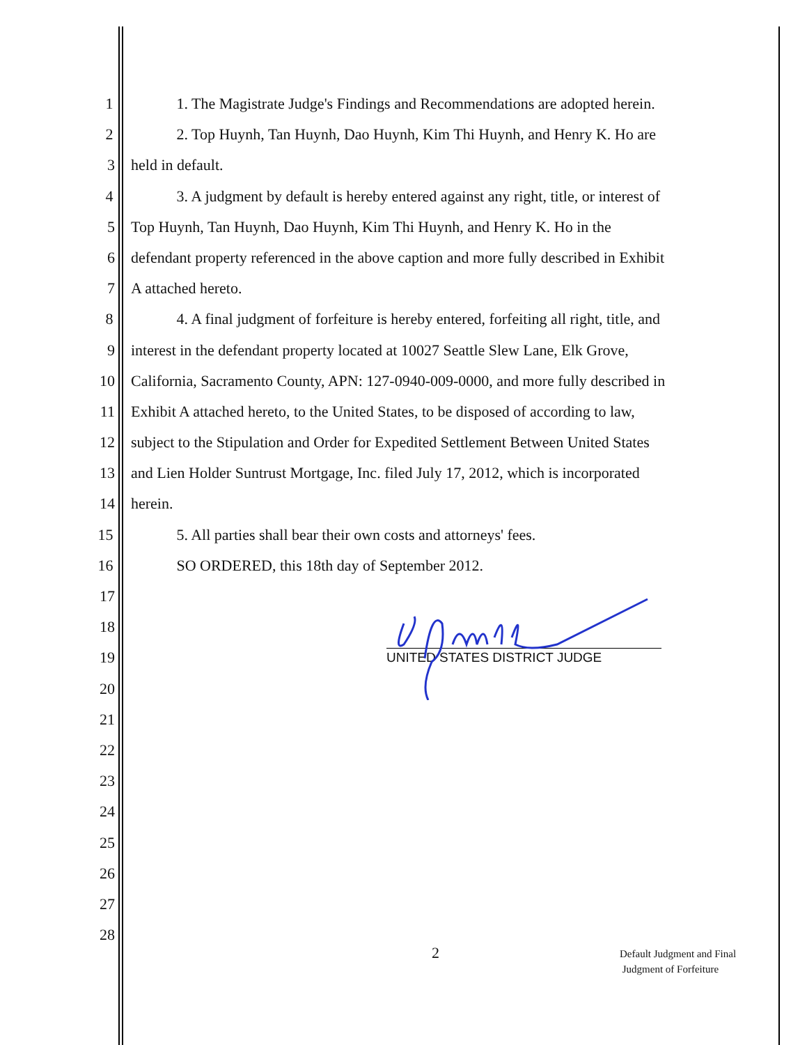1 1. The Magistrate Judge's Findings and Recommendations are adopted herein.
2 2. Top Huynh, Tan Huynh, Dao Huynh, Kim Thi Huynh, and Henry K. Ho are
3 held in default.
4 3. A judgment by default is hereby entered against any right, title, or interest of
5 Top Huynh, Tan Huynh, Dao Huynh, Kim Thi Huynh, and Henry K. Ho in the
6 defendant property referenced in the above caption and more fully described in Exhibit
7 A attached hereto.
8 4. A final judgment of forfeiture is hereby entered, forfeiting all right, title, and
9 interest in the defendant property located at 10027 Seattle Slew Lane, Elk Grove,
10 California, Sacramento County, APN: 127-0940-009-0000, and more fully described in
11 Exhibit A attached hereto, to the United States, to be disposed of according to law,
12 subject to the Stipulation and Order for Expedited Settlement Between United States
13 and Lien Holder Suntrust Mortgage, Inc. filed July 17, 2012, which is incorporated
14 herein.
15 5. All parties shall bear their own costs and attorneys' fees.
16 SO ORDERED, this 18th day of September 2012.
17
18
19
20
21
22
23
24
25
26
27
28
UNITED STATES DISTRICT JUDGE
2
Default Judgment and Final
Judgment of Forfeiture